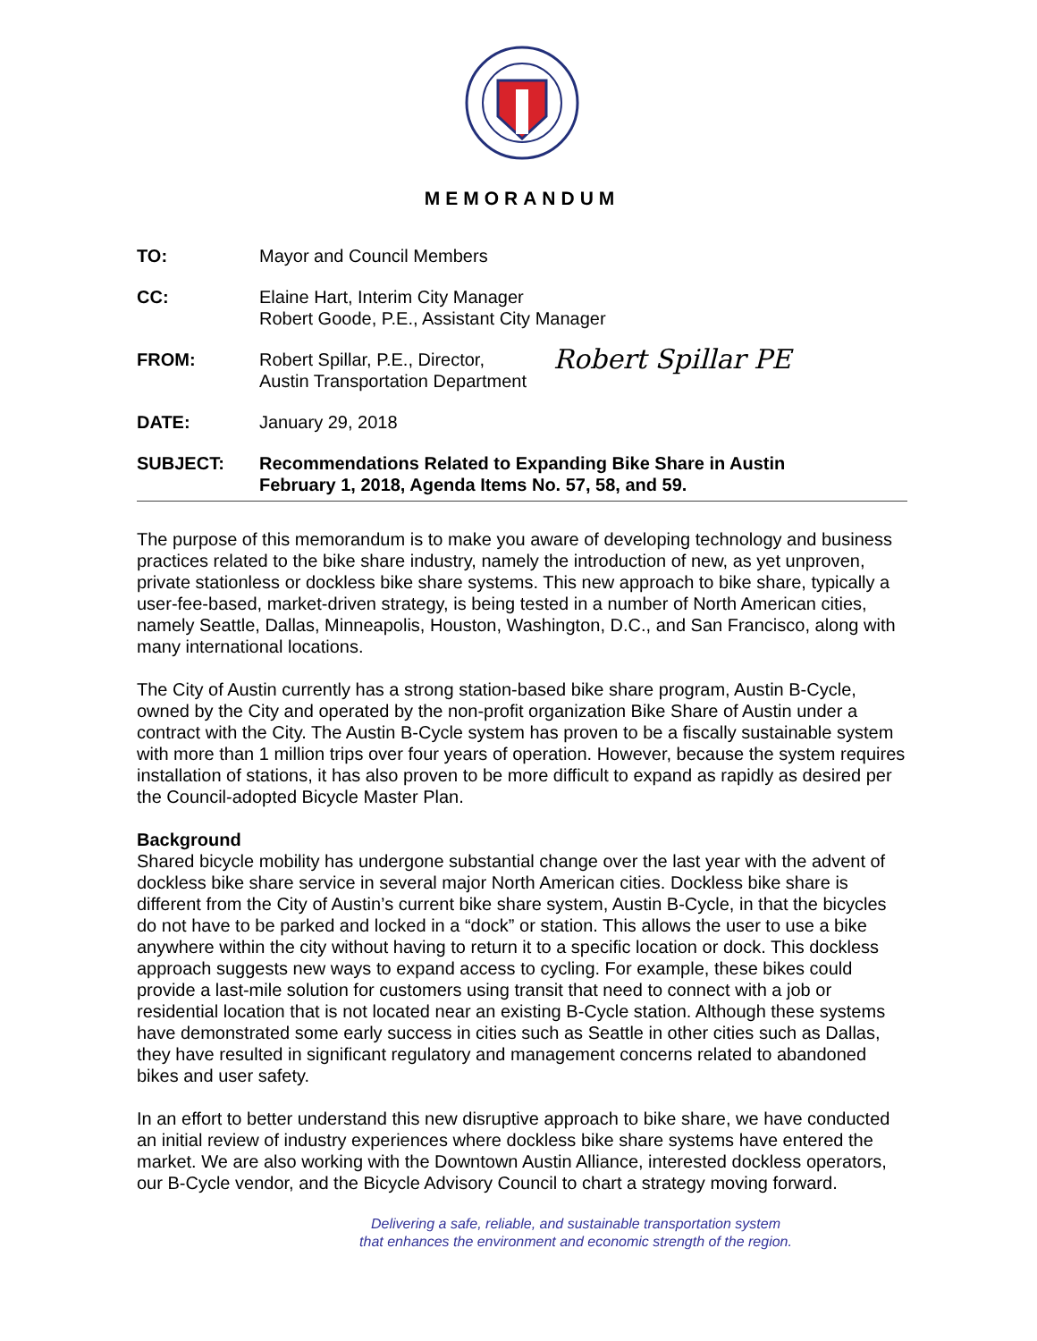MEMORANDUM
TO: Mayor and Council Members
CC: Elaine Hart, Interim City Manager
Robert Goode, P.E., Assistant City Manager
FROM: Robert Spillar, P.E., Director,
Austin Transportation Department
Robert Spillar PE
DATE: January 29, 2018
SUBJECT: Recommendations Related to Expanding Bike Share in Austin
February 1, 2018, Agenda Items No. 57, 58, and 59.
The purpose of this memorandum is to make you aware of developing technology and business practices related to the bike share industry, namely the introduction of new, as yet unproven, private stationless or dockless bike share systems. This new approach to bike share, typically a user-fee-based, market-driven strategy, is being tested in a number of North American cities, namely Seattle, Dallas, Minneapolis, Houston, Washington, D.C., and San Francisco, along with many international locations.
The City of Austin currently has a strong station-based bike share program, Austin B-Cycle, owned by the City and operated by the non-profit organization Bike Share of Austin under a contract with the City. The Austin B-Cycle system has proven to be a fiscally sustainable system with more than 1 million trips over four years of operation. However, because the system requires installation of stations, it has also proven to be more difficult to expand as rapidly as desired per the Council-adopted Bicycle Master Plan.
Background
Shared bicycle mobility has undergone substantial change over the last year with the advent of dockless bike share service in several major North American cities. Dockless bike share is different from the City of Austin’s current bike share system, Austin B-Cycle, in that the bicycles do not have to be parked and locked in a “dock” or station. This allows the user to use a bike anywhere within the city without having to return it to a specific location or dock. This dockless approach suggests new ways to expand access to cycling. For example, these bikes could provide a last-mile solution for customers using transit that need to connect with a job or residential location that is not located near an existing B-Cycle station. Although these systems have demonstrated some early success in cities such as Seattle in other cities such as Dallas, they have resulted in significant regulatory and management concerns related to abandoned bikes and user safety.
In an effort to better understand this new disruptive approach to bike share, we have conducted an initial review of industry experiences where dockless bike share systems have entered the market. We are also working with the Downtown Austin Alliance, interested dockless operators, our B-Cycle vendor, and the Bicycle Advisory Council to chart a strategy moving forward.
Delivering a safe, reliable, and sustainable transportation system
that enhances the environment and economic strength of the region.